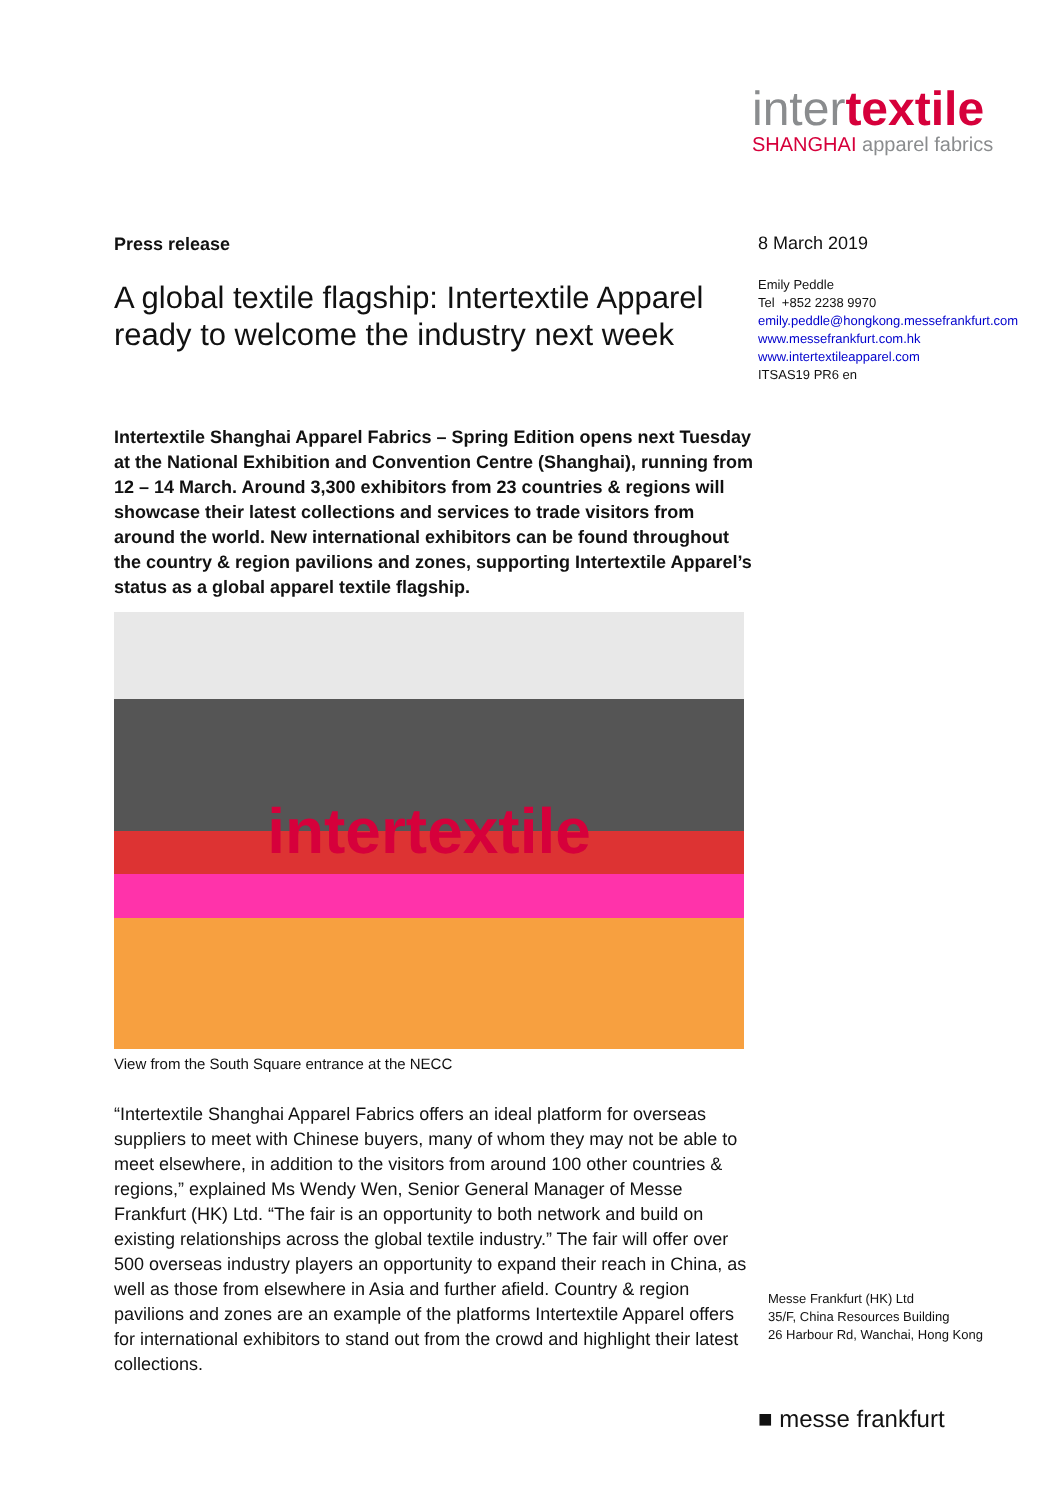intertextile
SHANGHAI apparel fabrics
Press release
A global textile flagship: Intertextile Apparel ready to welcome the industry next week
Intertextile Shanghai Apparel Fabrics – Spring Edition opens next Tuesday at the National Exhibition and Convention Centre (Shanghai), running from 12 – 14 March. Around 3,300 exhibitors from 23 countries & regions will showcase their latest collections and services to trade visitors from around the world. New international exhibitors can be found throughout the country & region pavilions and zones, supporting Intertextile Apparel’s status as a global apparel textile flagship.
intertextile
View from the South Square entrance at the NECC
“Intertextile Shanghai Apparel Fabrics offers an ideal platform for overseas suppliers to meet with Chinese buyers, many of whom they may not be able to meet elsewhere, in addition to the visitors from around 100 other countries & regions,” explained Ms Wendy Wen, Senior General Manager of Messe Frankfurt (HK) Ltd. “The fair is an opportunity to both network and build on existing relationships across the global textile industry.” The fair will offer over 500 overseas industry players an opportunity to expand their reach in China, as well as those from elsewhere in Asia and further afield. Country & region pavilions and zones are an example of the platforms Intertextile Apparel offers for international exhibitors to stand out from the crowd and highlight their latest collections.
8 March 2019
Emily Peddle
Tel +852 2238 9970
emily.peddle@hongkong.messefrankfurt.com
www.messefrankfurt.com.hk
www.intertextileapparel.com
ITSAS19 PR6 en
Messe Frankfurt (HK) Ltd
35/F, China Resources Building
26 Harbour Rd, Wanchai, Hong Kong
■ messe frankfurt